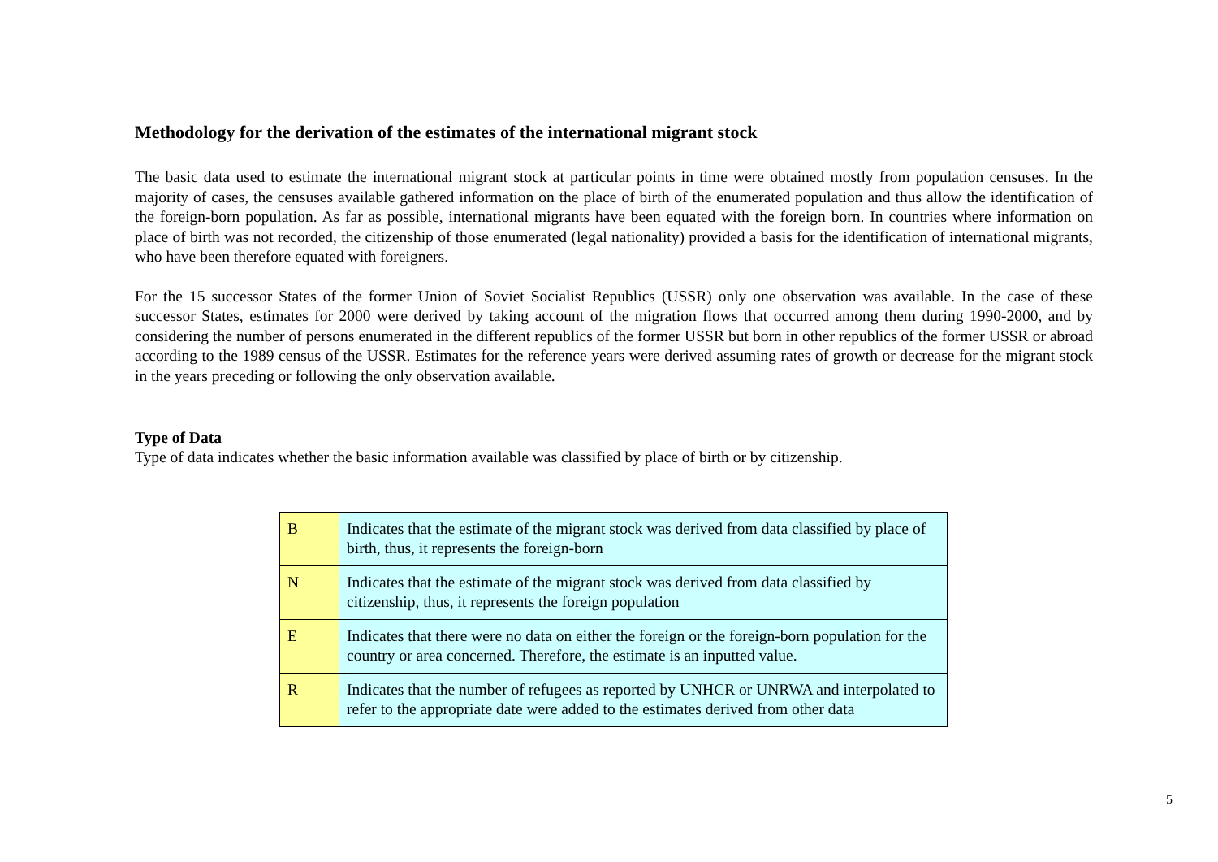Methodology for the derivation of the estimates of the international migrant stock
The basic data used to estimate the international migrant stock at particular points in time were obtained mostly from population censuses. In the majority of cases, the censuses available gathered information on the place of birth of the enumerated population and thus allow the identification of the foreign-born population. As far as possible, international migrants have been equated with the foreign born. In countries where information on place of birth was not recorded, the citizenship of those enumerated (legal nationality) provided a basis for the identification of international migrants, who have been therefore equated with foreigners.
For the 15 successor States of the former Union of Soviet Socialist Republics (USSR) only one observation was available. In the case of these successor States, estimates for 2000 were derived by taking account of the migration flows that occurred among them during 1990-2000, and by considering the number of persons enumerated in the different republics of the former USSR but born in other republics of the former USSR or abroad according to the 1989 census of the USSR. Estimates for the reference years were derived assuming rates of growth or decrease for the migrant stock in the years preceding or following the only observation available.
Type of Data
Type of data indicates whether the basic information available was classified by place of birth or by citizenship.
| B | Indicates that the estimate of the migrant stock was derived from data classified by place of birth, thus, it represents the foreign-born |
| N | Indicates that the estimate of the migrant stock was derived from data classified by citizenship, thus, it represents the foreign population |
| E | Indicates that there were no data on either the foreign or the foreign-born population for the country or area concerned. Therefore, the estimate is an inputted value. |
| R | Indicates that the number of refugees as reported by UNHCR or UNRWA and interpolated to refer to the appropriate date were added to the estimates derived from other data |
5